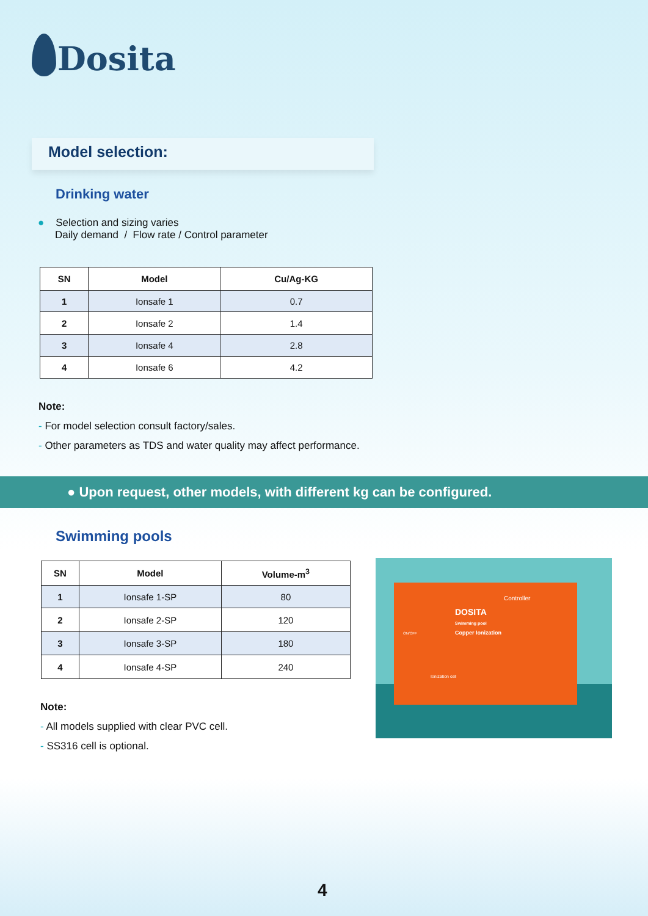Dosita
Model selection:
Drinking water
● Selection and sizing varies
Daily demand / Flow rate / Control parameter
| SN | Model | Cu/Ag-KG |
| --- | --- | --- |
| 1 | Ionsafe 1 | 0.7 |
| 2 | Ionsafe 2 | 1.4 |
| 3 | Ionsafe 4 | 2.8 |
| 4 | Ionsafe 6 | 4.2 |
Note:
- For model selection consult factory/sales.
- Other parameters as TDS and water quality may affect performance.
● Upon request, other models, with different kg can be configured.
Swimming pools
| SN | Model | Volume-m<sup>3</sup> |
| --- | --- | --- |
| 1 | Ionsafe 1-SP | 80 |
| 2 | Ionsafe 2-SP | 120 |
| 3 | Ionsafe 3-SP | 180 |
| 4 | Ionsafe 4-SP | 240 |
Note:
- All models supplied with clear PVC cell.
- SS316 cell is optional.
DOSITA
Swimming pool
Copper Ionization
Controller
ON/OFF
Ionization cell
4